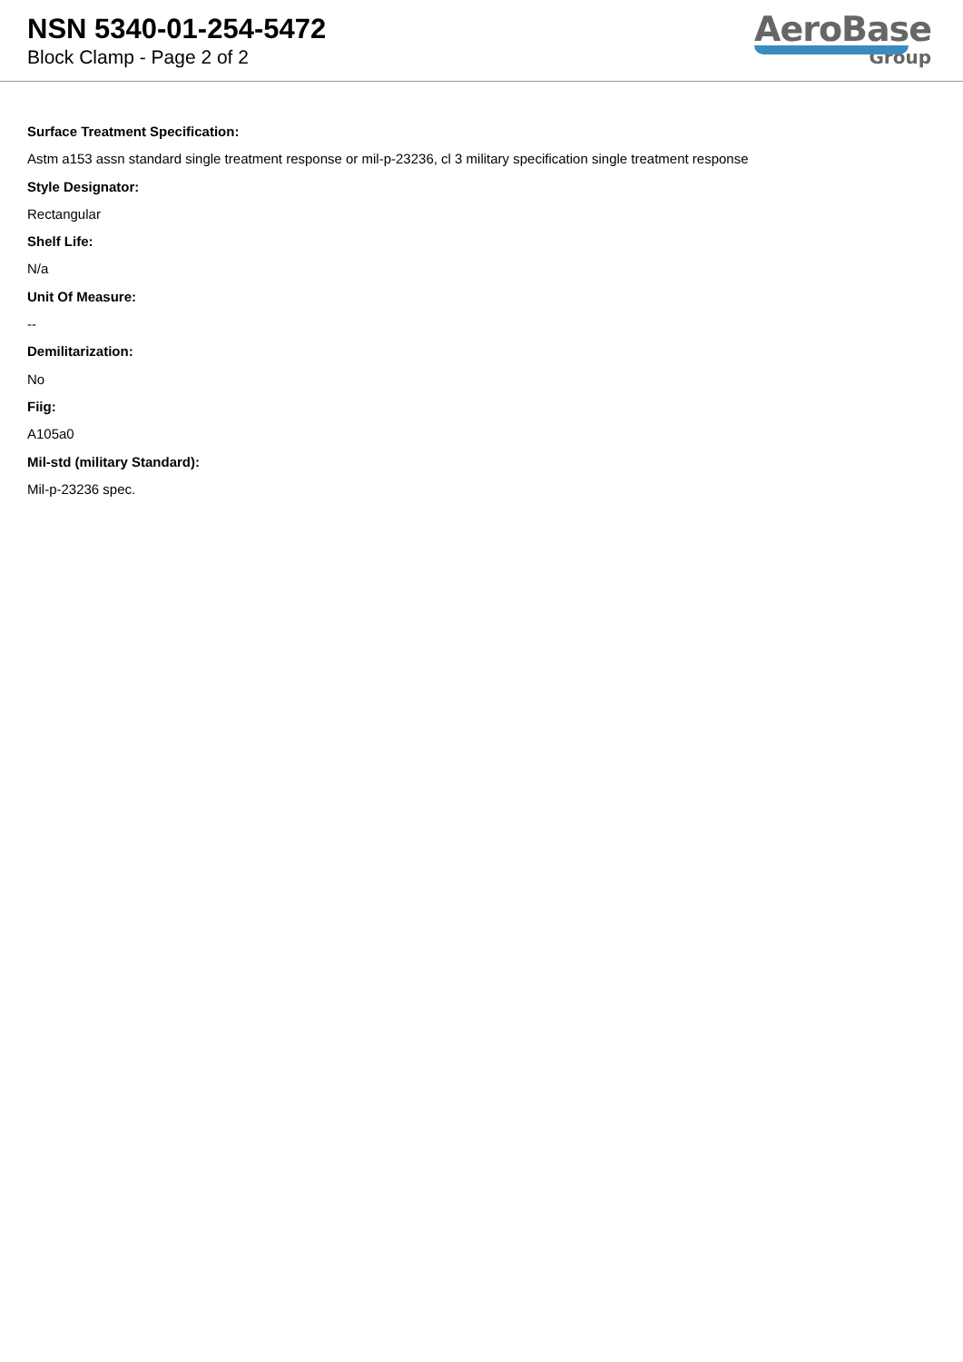NSN 5340-01-254-5472
Block Clamp - Page 2 of 2
AeroBase
Group
Surface Treatment Specification:
Astm a153 assn standard single treatment response or mil-p-23236, cl 3 military specification single treatment response
Style Designator:
Rectangular
Shelf Life:
N/a
Unit Of Measure:
--
Demilitarization:
No
Fiig:
A105a0
Mil-std (military Standard):
Mil-p-23236 spec.